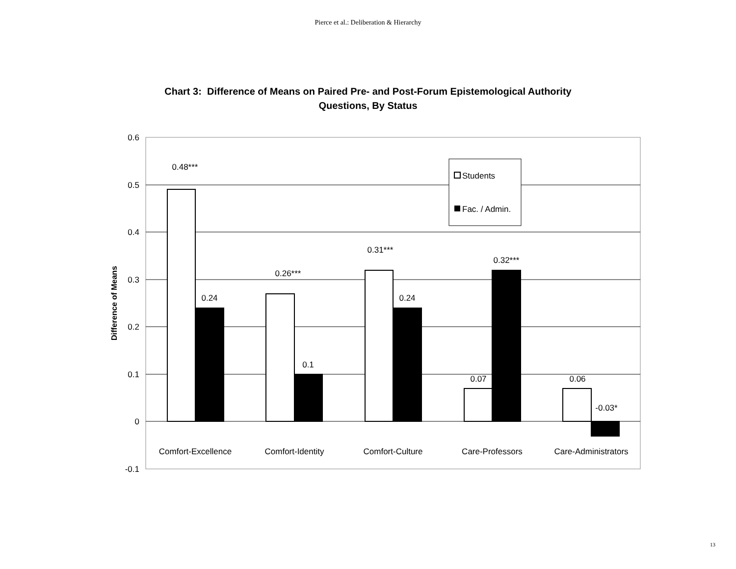Pierce et al.: Deliberation & Hierarchy
Chart 3: Difference of Means on Paired Pre- and Post-Forum Epistemological Authority
Questions, By Status
Students
Fac. / Admin.
0.6
0.5
0.4
0.3
0.2
0.1
0
-0.1
0.48***
0.24
0.26***
0.1
0.31***
0.24
0.07
0.32***
0.06
-0.03*
Comfort-Excellence
Comfort-Identity
Comfort-Culture
Care-Professors
Care-Administrators
Difference of Means
13